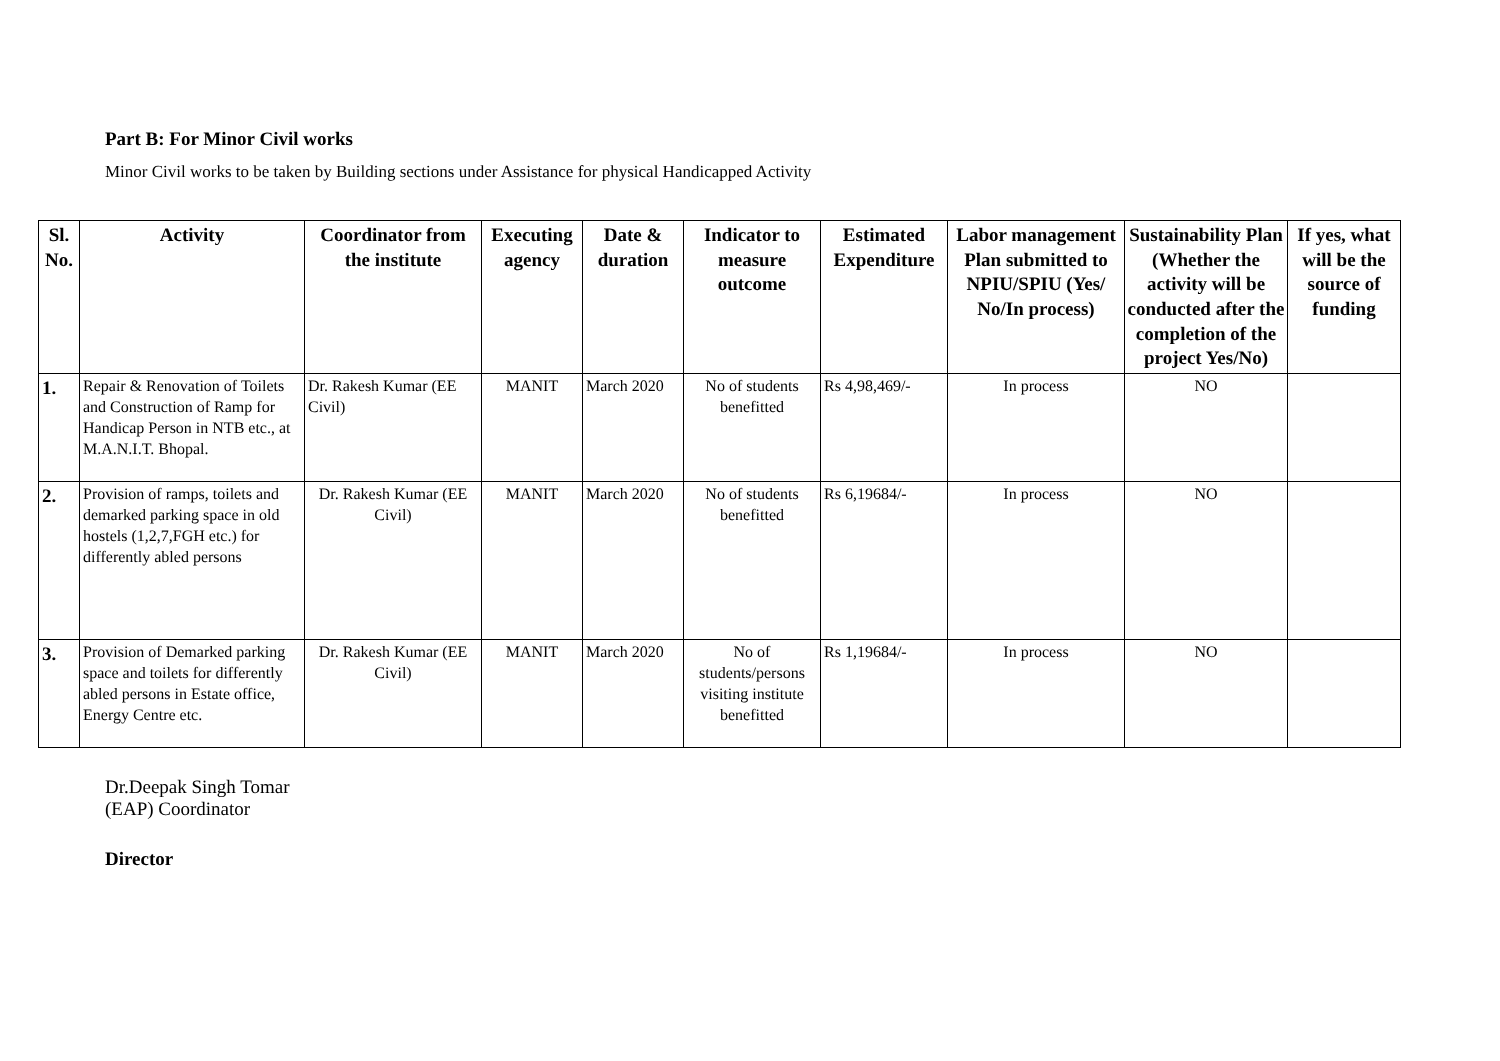Part B: For Minor Civil works
Minor Civil works to be taken by Building sections under Assistance for physical Handicapped Activity
| Sl. No. | Activity | Coordinator from the institute | Executing agency | Date & duration | Indicator to measure outcome | Estimated Expenditure | Labor management Plan submitted to NPIU/SPIU (Yes/ No/In process) | Sustainability Plan (Whether the activity will be conducted after the completion of the project Yes/No) | If yes, what will be the source of funding |
| --- | --- | --- | --- | --- | --- | --- | --- | --- | --- |
| 1. | Repair & Renovation of Toilets and Construction of Ramp for Handicap Person in NTB etc., at M.A.N.I.T. Bhopal. | Dr. Rakesh Kumar (EE Civil) | MANIT | March 2020 | No of students benefitted | Rs 4,98,469/- | In process | NO | |
| 2. | Provision of ramps, toilets and demarked parking space in old hostels (1,2,7,FGH etc.) for differently abled persons | Dr. Rakesh Kumar (EE Civil) | MANIT | March 2020 | No of students benefitted | Rs 6,19684/- | In process | NO | |
| 3. | Provision of Demarked parking space and toilets for differently abled persons in Estate office, Energy Centre etc. | Dr. Rakesh Kumar (EE Civil) | MANIT | March 2020 | No of students/persons visiting institute benefitted | Rs 1,19684/- | In process | NO | |
Dr.Deepak Singh Tomar
(EAP) Coordinator
Director